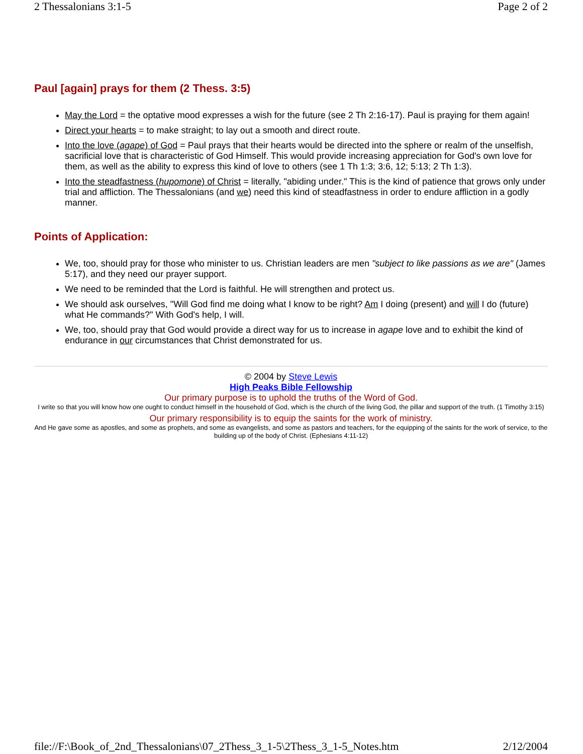2 Thessalonians 3:1-5 Page 2 of 2
Paul [again] prays for them (2 Thess. 3:5)
May the Lord = the optative mood expresses a wish for the future (see 2 Th 2:16-17). Paul is praying for them again!
Direct your hearts = to make straight; to lay out a smooth and direct route.
Into the love (agape) of God = Paul prays that their hearts would be directed into the sphere or realm of the unselfish, sacrificial love that is characteristic of God Himself. This would provide increasing appreciation for God's own love for them, as well as the ability to express this kind of love to others (see 1 Th 1:3; 3:6, 12; 5:13; 2 Th 1:3).
Into the steadfastness (hupomone) of Christ = literally, "abiding under." This is the kind of patience that grows only under trial and affliction. The Thessalonians (and we) need this kind of steadfastness in order to endure affliction in a godly manner.
Points of Application:
We, too, should pray for those who minister to us. Christian leaders are men "subject to like passions as we are" (James 5:17), and they need our prayer support.
We need to be reminded that the Lord is faithful. He will strengthen and protect us.
We should ask ourselves, "Will God find me doing what I know to be right? Am I doing (present) and will I do (future) what He commands?" With God's help, I will.
We, too, should pray that God would provide a direct way for us to increase in agape love and to exhibit the kind of endurance in our circumstances that Christ demonstrated for us.
© 2004 by Steve Lewis
High Peaks Bible Fellowship
Our primary purpose is to uphold the truths of the Word of God.
I write so that you will know how one ought to conduct himself in the household of God, which is the church of the living God, the pillar and support of the truth. (1 Timothy 3:15)
Our primary responsibility is to equip the saints for the work of ministry.
And He gave some as apostles, and some as prophets, and some as evangelists, and some as pastors and teachers, for the equipping of the saints for the work of service, to the building up of the body of Christ. (Ephesians 4:11-12)
file://F:\Book_of_2nd_Thessalonians\07_2Thess_3_1-5\2Thess_3_1-5_Notes.htm 2/12/2004